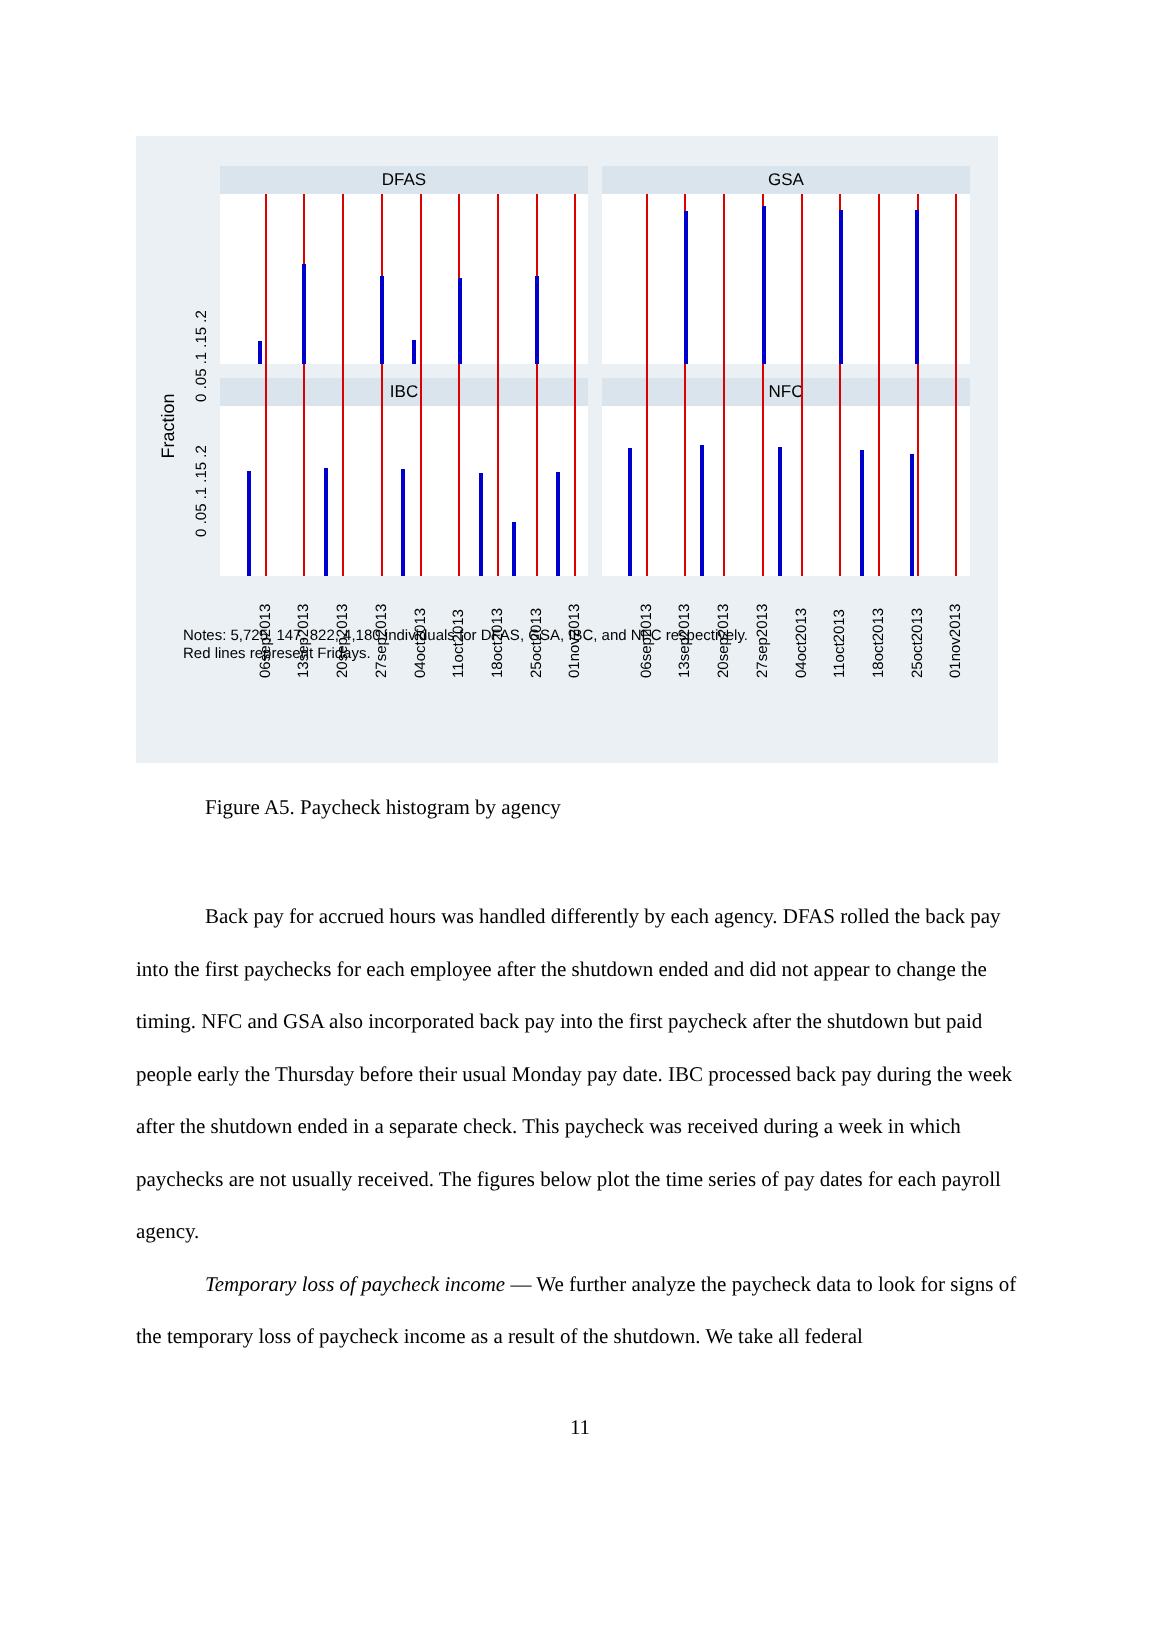DFAS
GSA
IBC
NFC
0 .05 .1 .15 .2
0 .05 .1 .15 .2
Fraction
06sep2013
13sep2013
20sep2013
27sep2013
04oct2013
11oct2013
18oct2013
25oct2013
01nov2013
06sep2013
13sep2013
20sep2013
27sep2013
04oct2013
11oct2013
18oct2013
25oct2013
01nov2013
Notes: 5,725, 147, 822, 4,180 individuals for DFAS, GSA, IBC, and NFC respectively.
Red lines represent Fridays.
Figure A5. Paycheck histogram by agency
Back pay for accrued hours was handled differently by each agency. DFAS rolled the back pay into the first paychecks for each employee after the shutdown ended and did not appear to change the timing. NFC and GSA also incorporated back pay into the first paycheck after the shutdown but paid people early the Thursday before their usual Monday pay date. IBC processed back pay during the week after the shutdown ended in a separate check. This paycheck was received during a week in which paychecks are not usually received. The figures below plot the time series of pay dates for each payroll agency.
Temporary loss of paycheck income — We further analyze the paycheck data to look for signs of the temporary loss of paycheck income as a result of the shutdown. We take all federal
11